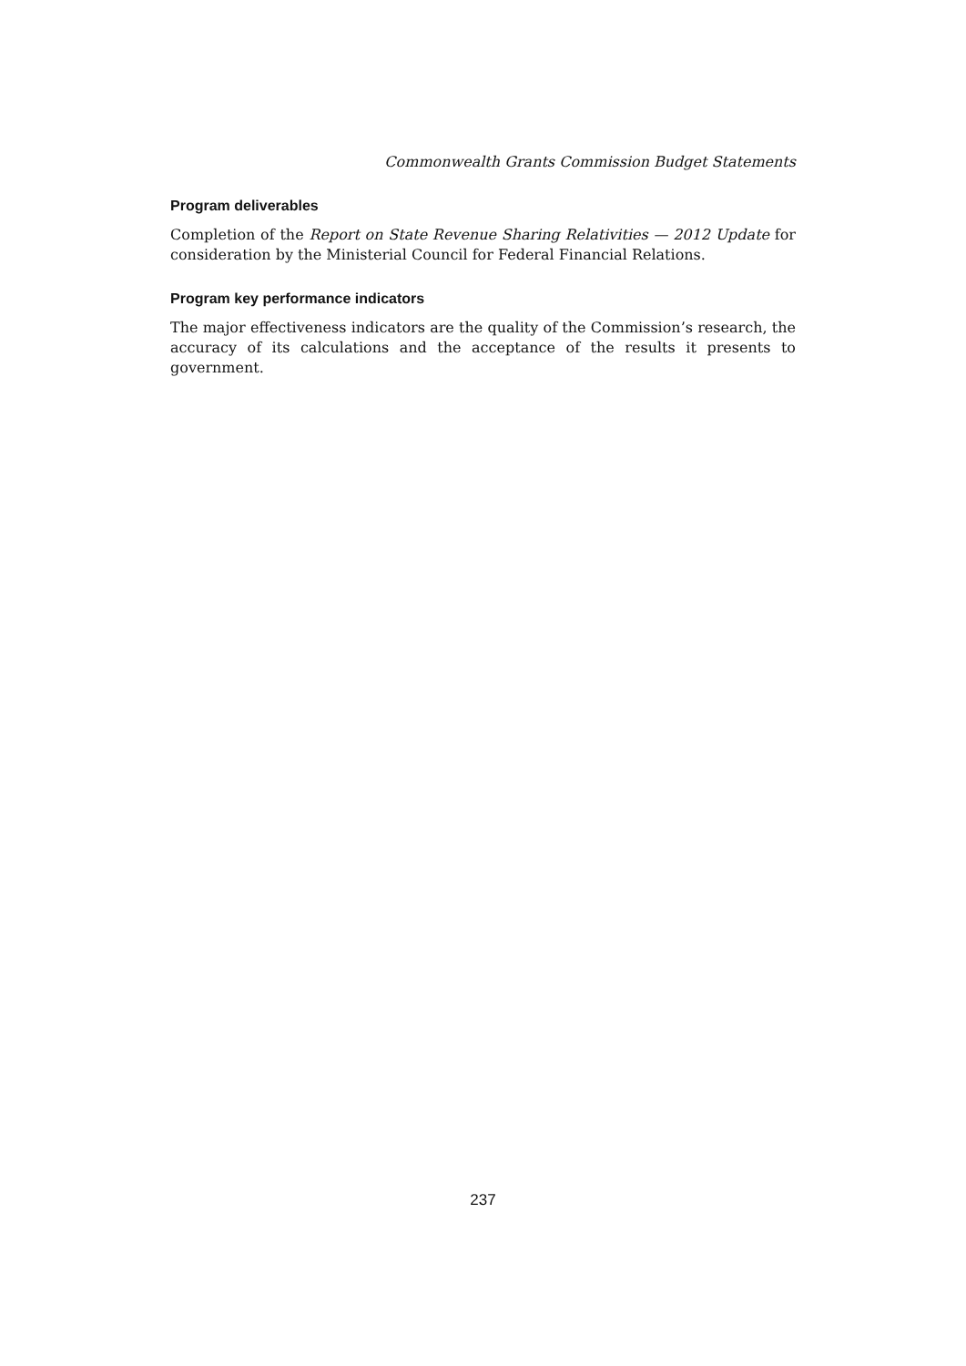Commonwealth Grants Commission Budget Statements
Program deliverables
Completion of the Report on State Revenue Sharing Relativities — 2012 Update for consideration by the Ministerial Council for Federal Financial Relations.
Program key performance indicators
The major effectiveness indicators are the quality of the Commission’s research, the accuracy of its calculations and the acceptance of the results it presents to government.
237